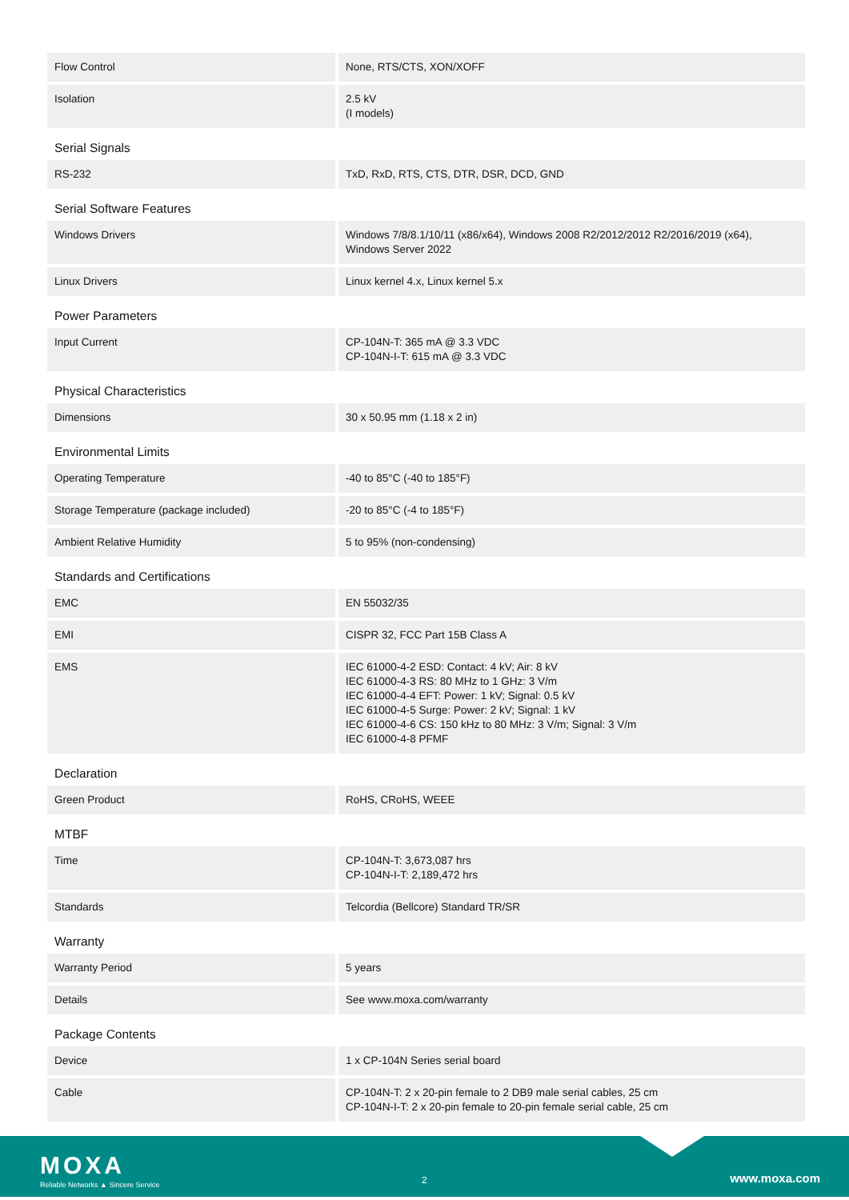| Flow Control | None, RTS/CTS, XON/XOFF |
| Isolation | 2.5 kV (I models) |
| Serial Signals | |
| RS-232 | TxD, RxD, RTS, CTS, DTR, DSR, DCD, GND |
| Serial Software Features | |
| Windows Drivers | Windows 7/8/8.1/10/11 (x86/x64), Windows 2008 R2/2012/2012 R2/2016/2019 (x64), Windows Server 2022 |
| Linux Drivers | Linux kernel 4.x, Linux kernel 5.x |
| Power Parameters | |
| Input Current | CP-104N-T: 365 mA @ 3.3 VDC CP-104N-I-T: 615 mA @ 3.3 VDC |
| Physical Characteristics | |
| Dimensions | 30 x 50.95 mm (1.18 x 2 in) |
| Environmental Limits | |
| Operating Temperature | -40 to 85°C (-40 to 185°F) |
| Storage Temperature (package included) | -20 to 85°C (-4 to 185°F) |
| Ambient Relative Humidity | 5 to 95% (non-condensing) |
| Standards and Certifications | |
| EMC | EN 55032/35 |
| EMI | CISPR 32, FCC Part 15B Class A |
| EMS | IEC 61000-4-2 ESD: Contact: 4 kV; Air: 8 kV IEC 61000-4-3 RS: 80 MHz to 1 GHz: 3 V/m IEC 61000-4-4 EFT: Power: 1 kV; Signal: 0.5 kV IEC 61000-4-5 Surge: Power: 2 kV; Signal: 1 kV IEC 61000-4-6 CS: 150 kHz to 80 MHz: 3 V/m; Signal: 3 V/m IEC 61000-4-8 PFMF |
| Declaration | |
| Green Product | RoHS, CRoHS, WEEE |
| MTBF | |
| Time | CP-104N-T: 3,673,087 hrs CP-104N-I-T: 2,189,472 hrs |
| Standards | Telcordia (Bellcore) Standard TR/SR |
| Warranty | |
| Warranty Period | 5 years |
| Details | See www.moxa.com/warranty |
| Package Contents | |
| Device | 1 x CP-104N Series serial board |
| Cable | CP-104N-T: 2 x 20-pin female to 2 DB9 male serial cables, 25 cm CP-104N-I-T: 2 x 20-pin female to 20-pin female serial cable, 25 cm |
MOXA
Reliable Networks ▲ Sincere Service
2 www.moxa.com